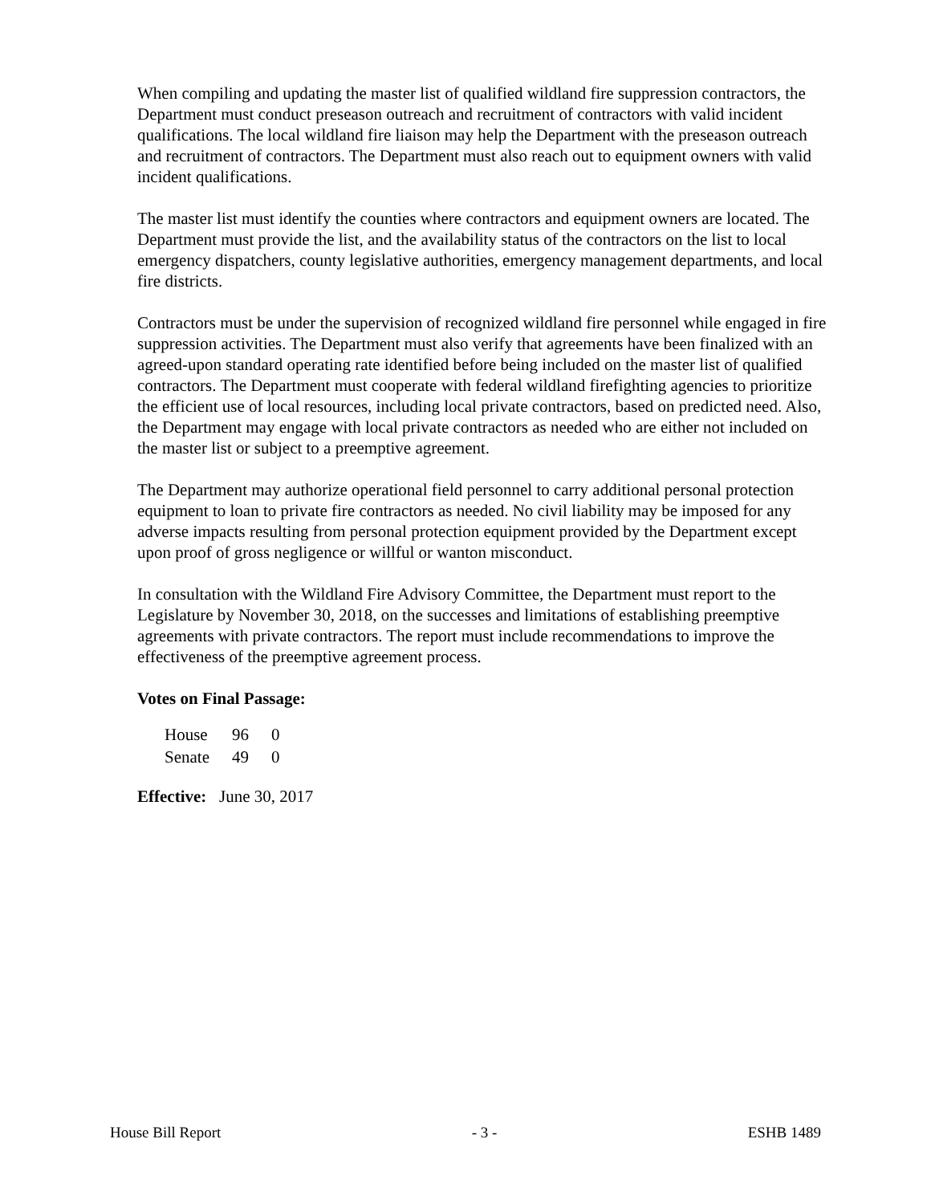When compiling and updating the master list of qualified wildland fire suppression contractors, the Department must conduct preseason outreach and recruitment of contractors with valid incident qualifications. The local wildland fire liaison may help the Department with the preseason outreach and recruitment of contractors. The Department must also reach out to equipment owners with valid incident qualifications.
The master list must identify the counties where contractors and equipment owners are located. The Department must provide the list, and the availability status of the contractors on the list to local emergency dispatchers, county legislative authorities, emergency management departments, and local fire districts.
Contractors must be under the supervision of recognized wildland fire personnel while engaged in fire suppression activities. The Department must also verify that agreements have been finalized with an agreed-upon standard operating rate identified before being included on the master list of qualified contractors. The Department must cooperate with federal wildland firefighting agencies to prioritize the efficient use of local resources, including local private contractors, based on predicted need. Also, the Department may engage with local private contractors as needed who are either not included on the master list or subject to a preemptive agreement.
The Department may authorize operational field personnel to carry additional personal protection equipment to loan to private fire contractors as needed. No civil liability may be imposed for any adverse impacts resulting from personal protection equipment provided by the Department except upon proof of gross negligence or willful or wanton misconduct.
In consultation with the Wildland Fire Advisory Committee, the Department must report to the Legislature by November 30, 2018, on the successes and limitations of establishing preemptive agreements with private contractors. The report must include recommendations to improve the effectiveness of the preemptive agreement process.
Votes on Final Passage:
| House | 96 | 0 |
| Senate | 49 | 0 |
Effective: June 30, 2017
House Bill Report - 3 - ESHB 1489